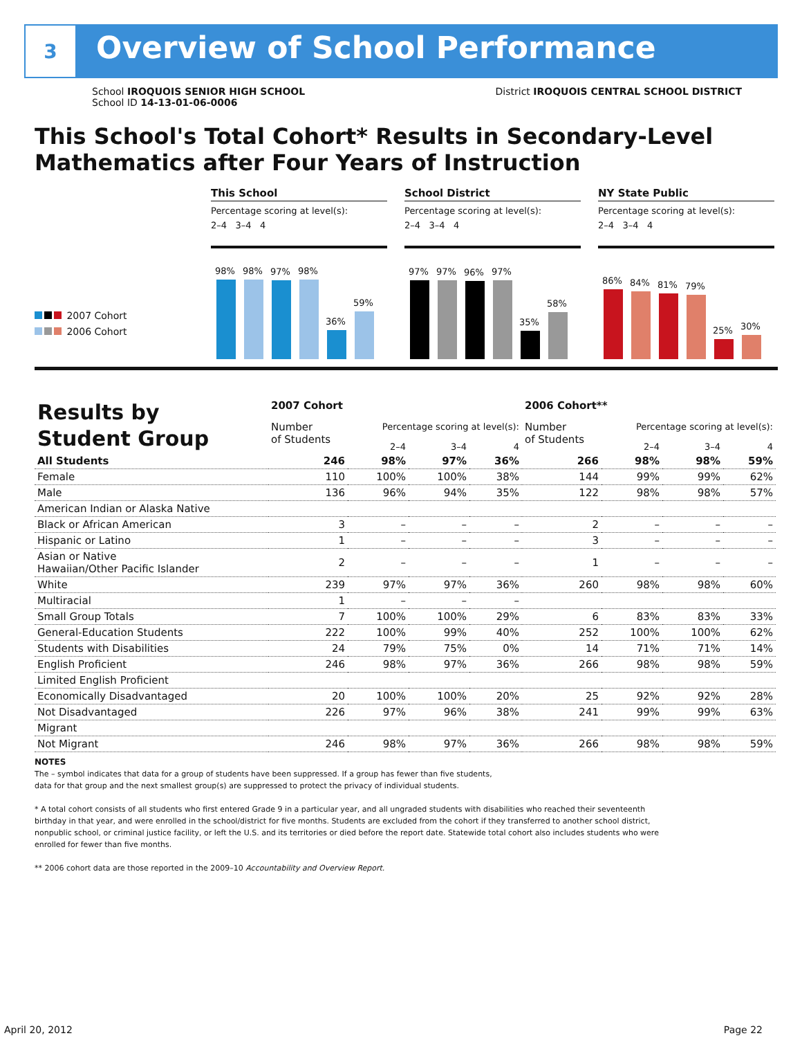3
Overview of School Performance
School IROQUOIS SENIOR HIGH SCHOOL
School ID 14-13-01-06-0006
District IROQUOIS CENTRAL SCHOOL DISTRICT
This School's Total Cohort* Results in Secondary-Level Mathematics after Four Years of Instruction
2007 Cohort
2006 Cohort
This School
Percentage scoring at level(s):
2–4 3–4 4
98%
98%
97%
98%
36%
59%
School District
Percentage scoring at level(s):
2–4 3–4 4
97%
97%
96%
97%
35%
58%
NY State Public
Percentage scoring at level(s):
2–4 3–4 4
86%
84%
81%
79%
25%
30%
| Results by Student Group | 2007 Cohort | | | | 2006 Cohort** | | | |
| --- | --- | --- | --- | --- | --- | --- | --- | --- |
| | Number of Students | Percentage scoring at level(s): | | | Number of Students | Percentage scoring at level(s): | | |
| | | 2–4 | 3–4 | 4 | | 2–4 | 3–4 | 4 |
| All Students | 246 | 98% | 97% | 36% | 266 | 98% | 98% | 59% |
| Female | 110 | 100% | 100% | 38% | 144 | 99% | 99% | 62% |
| Male | 136 | 96% | 94% | 35% | 122 | 98% | 98% | 57% |
| American Indian or Alaska Native | | | | | | | | |
| Black or African American | 3 | – | – | – | 2 | – | – | – |
| Hispanic or Latino | 1 | – | – | – | 3 | – | – | – |
| Asian or Native Hawaiian/Other Pacific Islander | 2 | – | – | – | 1 | – | – | – |
| White | 239 | 97% | 97% | 36% | 260 | 98% | 98% | 60% |
| Multiracial | 1 | – | – | – | | | | |
| Small Group Totals | 7 | 100% | 100% | 29% | 6 | 83% | 83% | 33% |
| General-Education Students | 222 | 100% | 99% | 40% | 252 | 100% | 100% | 62% |
| Students with Disabilities | 24 | 79% | 75% | 0% | 14 | 71% | 71% | 14% |
| English Proficient | 246 | 98% | 97% | 36% | 266 | 98% | 98% | 59% |
| Limited English Proficient | | | | | | | | |
| Economically Disadvantaged | 20 | 100% | 100% | 20% | 25 | 92% | 92% | 28% |
| Not Disadvantaged | 226 | 97% | 96% | 38% | 241 | 99% | 99% | 63% |
| Migrant | | | | | | | | |
| Not Migrant | 246 | 98% | 97% | 36% | 266 | 98% | 98% | 59% |
NOTES
The – symbol indicates that data for a group of students have been suppressed. If a group has fewer than five students,
data for that group and the next smallest group(s) are suppressed to protect the privacy of individual students.
* A total cohort consists of all students who first entered Grade 9 in a particular year, and all ungraded students with disabilities who reached their seventeenth birthday in that year, and were enrolled in the school/district for five months. Students are excluded from the cohort if they transferred to another school district, nonpublic school, or criminal justice facility, or left the U.S. and its territories or died before the report date. Statewide total cohort also includes students who were enrolled for fewer than five months.
** 2006 cohort data are those reported in the 2009–10 Accountability and Overview Report.
April 20, 2012 Page 22